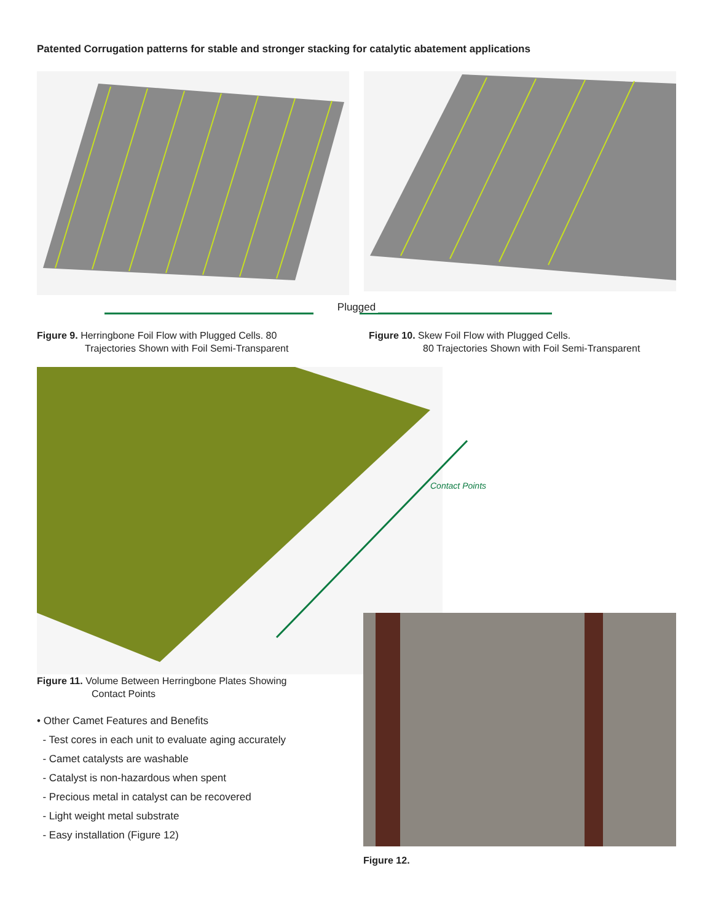Patented Corrugation patterns for stable and stronger stacking for catalytic abatement applications
Plugged
Figure 9. Herringbone Foil Flow with Plugged Cells. 80
Trajectories Shown with Foil Semi-Transparent
Figure 10. Skew Foil Flow with Plugged Cells.
80 Trajectories Shown with Foil Semi-Transparent
Contact Points
Figure 11. Volume Between Herringbone Plates Showing
Contact Points
• Other Camet Features and Benefits
- Test cores in each unit to evaluate aging accurately
- Camet catalysts are washable
- Catalyst is non-hazardous when spent
- Precious metal in catalyst can be recovered
- Light weight metal substrate
- Easy installation (Figure 12)
Figure 12.